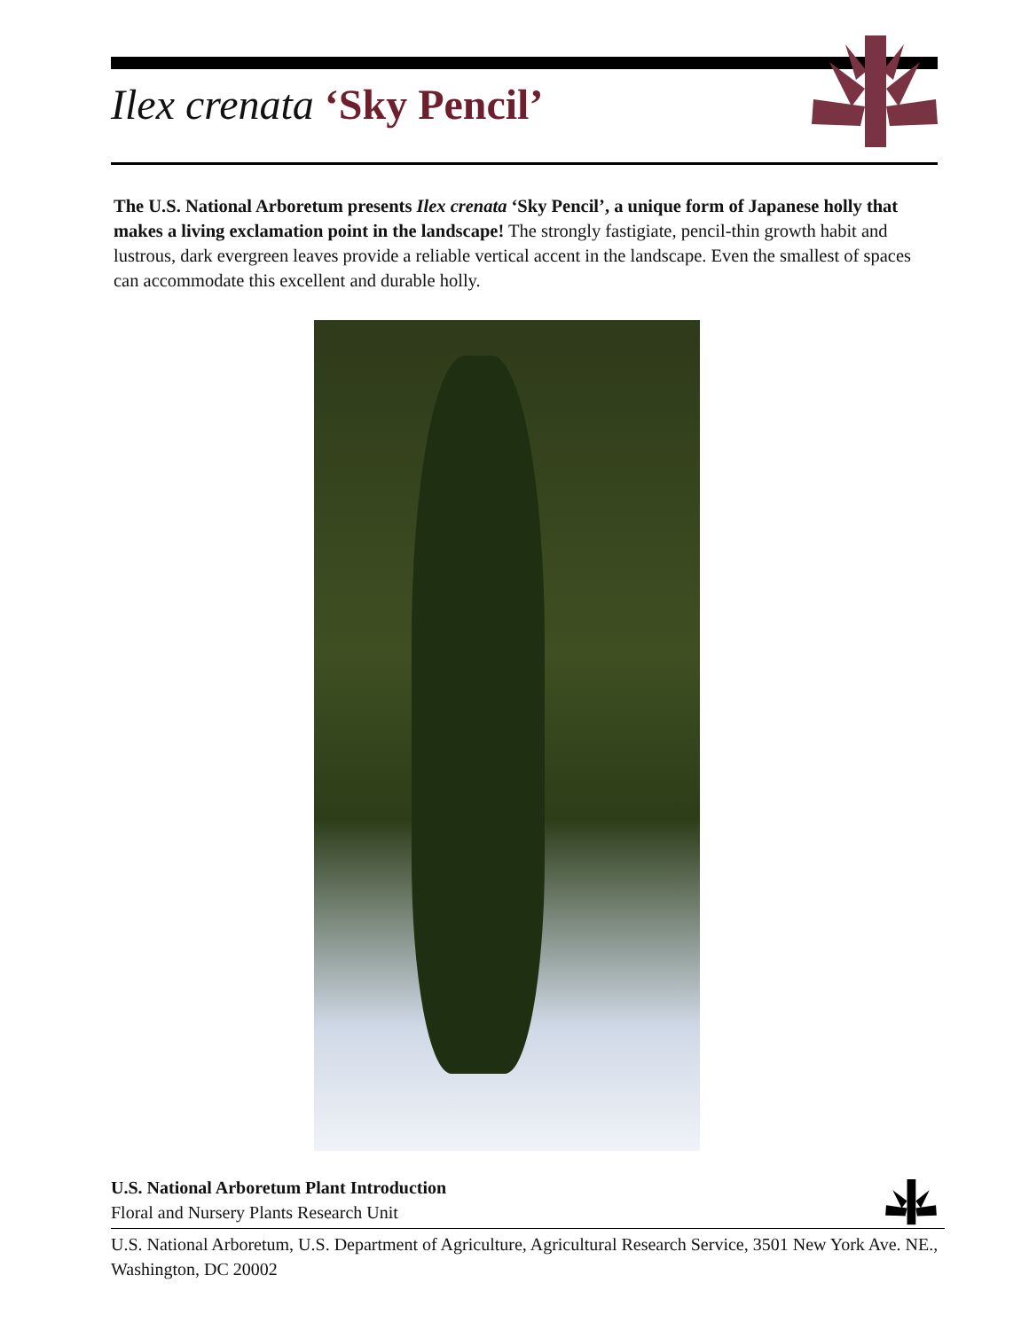Ilex crenata ‘Sky Pencil’
The U.S. National Arboretum presents Ilex crenata ‘Sky Pencil’, a unique form of Japanese holly that makes a living exclamation point in the landscape! The strongly fastigiate, pencil-thin growth habit and lustrous, dark evergreen leaves provide a reliable vertical accent in the landscape. Even the smallest of spaces can accommodate this excellent and durable holly.
U.S. National Arboretum Plant Introduction
Floral and Nursery Plants Research Unit
U.S. National Arboretum, U.S. Department of Agriculture, Agricultural Research Service, 3501 New York Ave. NE., Washington, DC 20002